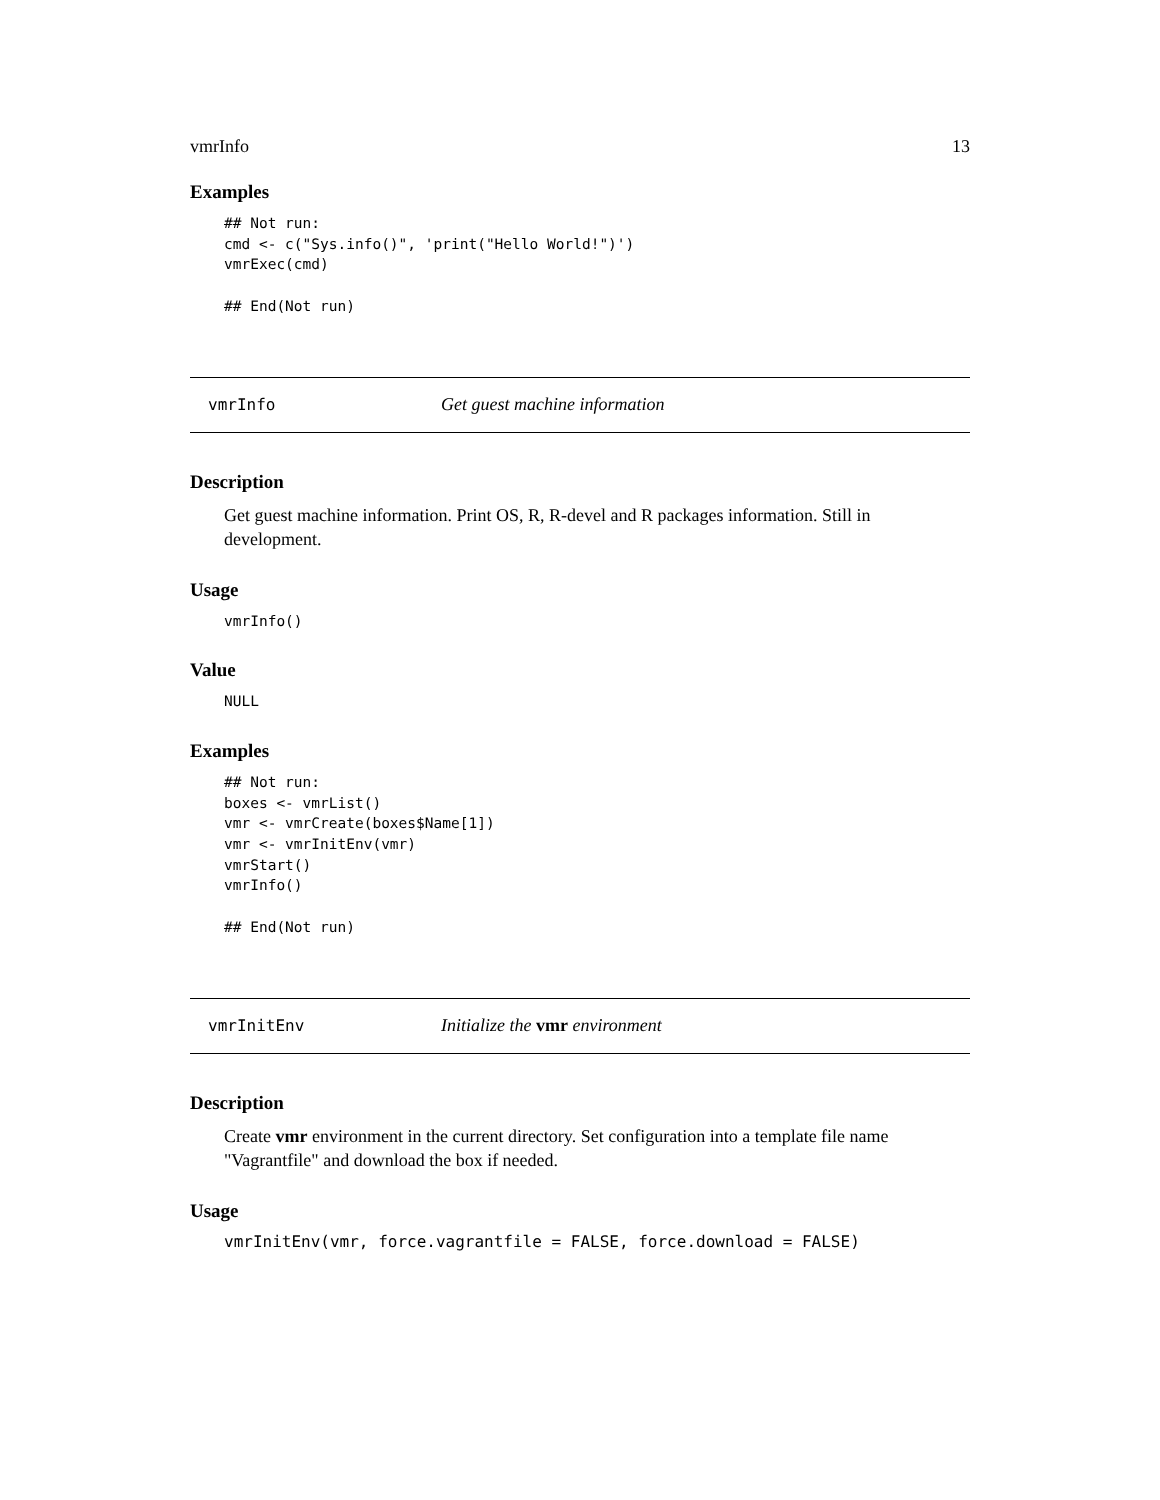vmrInfo 13
Examples
## Not run:
cmd <- c("Sys.info()", 'print("Hello World!")')
vmrExec(cmd)

## End(Not run)
vmrInfo Get guest machine information
Description
Get guest machine information. Print OS, R, R-devel and R packages information. Still in development.
Usage
vmrInfo()
Value
NULL
Examples
## Not run:
boxes <- vmrList()
vmr <- vmrCreate(boxes$Name[1])
vmr <- vmrInitEnv(vmr)
vmrStart()
vmrInfo()

## End(Not run)
vmrInitEnv Initialize the vmr environment
Description
Create vmr environment in the current directory. Set configuration into a template file name "Vagrantfile" and download the box if needed.
Usage
vmrInitEnv(vmr, force.vagrantfile = FALSE, force.download = FALSE)